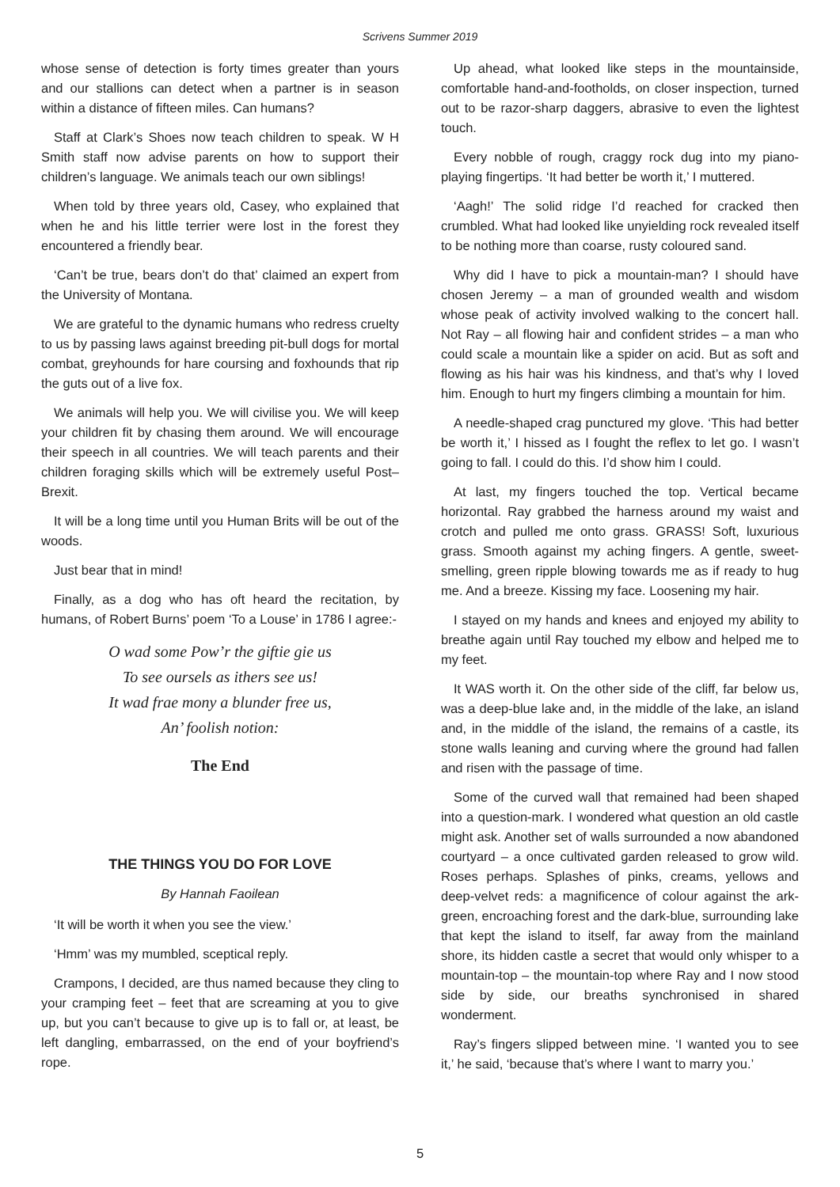Scrivens Summer 2019
whose sense of detection is forty times greater than yours and our stallions can detect when a partner is in season within a distance of fifteen miles. Can humans?
Staff at Clark’s Shoes now teach children to speak. W H Smith staff now advise parents on how to support their children’s language. We animals teach our own siblings!
When told by three years old, Casey, who explained that when he and his little terrier were lost in the forest they encountered a friendly bear.
‘Can’t be true, bears don’t do that’ claimed an expert from the University of Montana.
We are grateful to the dynamic humans who redress cruelty to us by passing laws against breeding pit-bull dogs for mortal combat, greyhounds for hare coursing and foxhounds that rip the guts out of a live fox.
We animals will help you. We will civilise you. We will keep your children fit by chasing them around. We will encourage their speech in all countries. We will teach parents and their children foraging skills which will be extremely useful Post–Brexit.
It will be a long time until you Human Brits will be out of the woods.
Just bear that in mind!
Finally, as a dog who has oft heard the recitation, by humans, of Robert Burns’ poem ‘To a Louse’ in 1786 I agree:-
O wad some Pow’r the giftie gie us
To see oursels as ithers see us!
It wad frae mony a blunder free us,
An’ foolish notion:
The End
THE THINGS YOU DO FOR LOVE
By Hannah Faoilean
‘It will be worth it when you see the view.’
‘Hmm’ was my mumbled, sceptical reply.
Crampons, I decided, are thus named because they cling to your cramping feet – feet that are screaming at you to give up, but you can’t because to give up is to fall or, at least, be left dangling, embarrassed, on the end of your boyfriend’s rope.
Up ahead, what looked like steps in the mountainside, comfortable hand-and-footholds, on closer inspection, turned out to be razor-sharp daggers, abrasive to even the lightest touch.
Every nobble of rough, craggy rock dug into my piano-playing fingertips. ‘It had better be worth it,’ I muttered.
‘Aagh!’ The solid ridge I’d reached for cracked then crumbled. What had looked like unyielding rock revealed itself to be nothing more than coarse, rusty coloured sand.
Why did I have to pick a mountain-man? I should have chosen Jeremy – a man of grounded wealth and wisdom whose peak of activity involved walking to the concert hall. Not Ray – all flowing hair and confident strides – a man who could scale a mountain like a spider on acid. But as soft and flowing as his hair was his kindness, and that’s why I loved him. Enough to hurt my fingers climbing a mountain for him.
A needle-shaped crag punctured my glove. ‘This had better be worth it,’ I hissed as I fought the reflex to let go. I wasn’t going to fall. I could do this. I’d show him I could.
At last, my fingers touched the top. Vertical became horizontal. Ray grabbed the harness around my waist and crotch and pulled me onto grass. GRASS! Soft, luxurious grass. Smooth against my aching fingers. A gentle, sweet-smelling, green ripple blowing towards me as if ready to hug me. And a breeze. Kissing my face. Loosening my hair.
I stayed on my hands and knees and enjoyed my ability to breathe again until Ray touched my elbow and helped me to my feet.
It WAS worth it. On the other side of the cliff, far below us, was a deep-blue lake and, in the middle of the lake, an island and, in the middle of the island, the remains of a castle, its stone walls leaning and curving where the ground had fallen and risen with the passage of time.
Some of the curved wall that remained had been shaped into a question-mark. I wondered what question an old castle might ask. Another set of walls surrounded a now abandoned courtyard – a once cultivated garden released to grow wild. Roses perhaps. Splashes of pinks, creams, yellows and deep-velvet reds: a magnificence of colour against the ark-green, encroaching forest and the dark-blue, surrounding lake that kept the island to itself, far away from the mainland shore, its hidden castle a secret that would only whisper to a mountain-top – the mountain-top where Ray and I now stood side by side, our breaths synchronised in shared wonderment.
Ray’s fingers slipped between mine. ‘I wanted you to see it,’ he said, ‘because that’s where I want to marry you.’
5